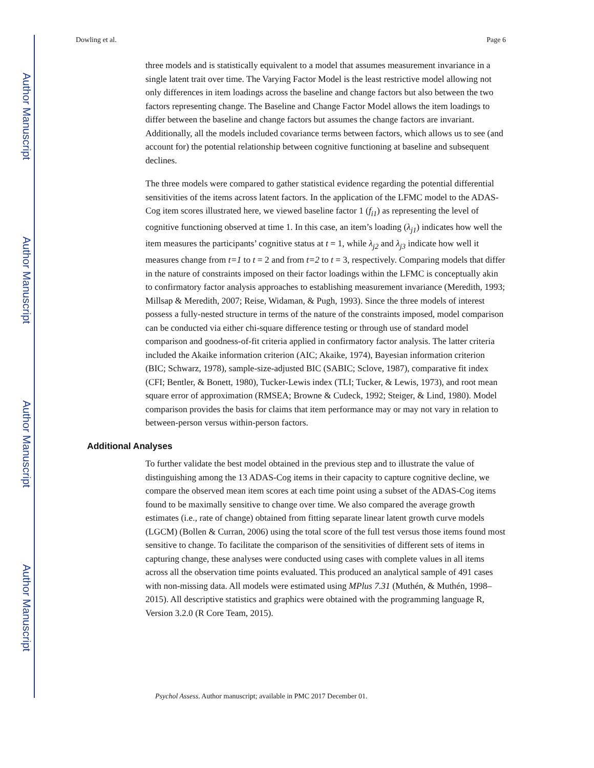Author Manuscript
Author Manuscript
Author Manuscript
Author Manuscript
Dowling et al. Page 6
three models and is statistically equivalent to a model that assumes measurement invariance in a single latent trait over time. The Varying Factor Model is the least restrictive model allowing not only differences in item loadings across the baseline and change factors but also between the two factors representing change. The Baseline and Change Factor Model allows the item loadings to differ between the baseline and change factors but assumes the change factors are invariant. Additionally, all the models included covariance terms between factors, which allows us to see (and account for) the potential relationship between cognitive functioning at baseline and subsequent declines.
The three models were compared to gather statistical evidence regarding the potential differential sensitivities of the items across latent factors. In the application of the LFMC model to the ADAS-Cog item scores illustrated here, we viewed baseline factor 1 (f<sub>i1</sub>) as representing the level of cognitive functioning observed at time 1. In this case, an item’s loading (λ<sub>j1</sub>) indicates how well the item measures the participants’ cognitive status at t = 1, while λ<sub>j2</sub> and λ<sub>j3</sub> indicate how well it measures change from t=1 to t = 2 and from t=2 to t = 3, respectively. Comparing models that differ in the nature of constraints imposed on their factor loadings within the LFMC is conceptually akin to confirmatory factor analysis approaches to establishing measurement invariance (Meredith, 1993; Millsap & Meredith, 2007; Reise, Widaman, & Pugh, 1993). Since the three models of interest possess a fully-nested structure in terms of the nature of the constraints imposed, model comparison can be conducted via either chi-square difference testing or through use of standard model comparison and goodness-of-fit criteria applied in confirmatory factor analysis. The latter criteria included the Akaike information criterion (AIC; Akaike, 1974), Bayesian information criterion (BIC; Schwarz, 1978), sample-size-adjusted BIC (SABIC; Sclove, 1987), comparative fit index (CFI; Bentler, & Bonett, 1980), Tucker-Lewis index (TLI; Tucker, & Lewis, 1973), and root mean square error of approximation (RMSEA; Browne & Cudeck, 1992; Steiger, & Lind, 1980). Model comparison provides the basis for claims that item performance may or may not vary in relation to between-person versus within-person factors.
Additional Analyses
To further validate the best model obtained in the previous step and to illustrate the value of distinguishing among the 13 ADAS-Cog items in their capacity to capture cognitive decline, we compare the observed mean item scores at each time point using a subset of the ADAS-Cog items found to be maximally sensitive to change over time. We also compared the average growth estimates (i.e., rate of change) obtained from fitting separate linear latent growth curve models (LGCM) (Bollen & Curran, 2006) using the total score of the full test versus those items found most sensitive to change. To facilitate the comparison of the sensitivities of different sets of items in capturing change, these analyses were conducted using cases with complete values in all items across all the observation time points evaluated. This produced an analytical sample of 491 cases with non-missing data. All models were estimated using MPlus 7.31 (Muthén, & Muthén, 1998–2015). All descriptive statistics and graphics were obtained with the programming language R, Version 3.2.0 (R Core Team, 2015).
Psychol Assess. Author manuscript; available in PMC 2017 December 01.